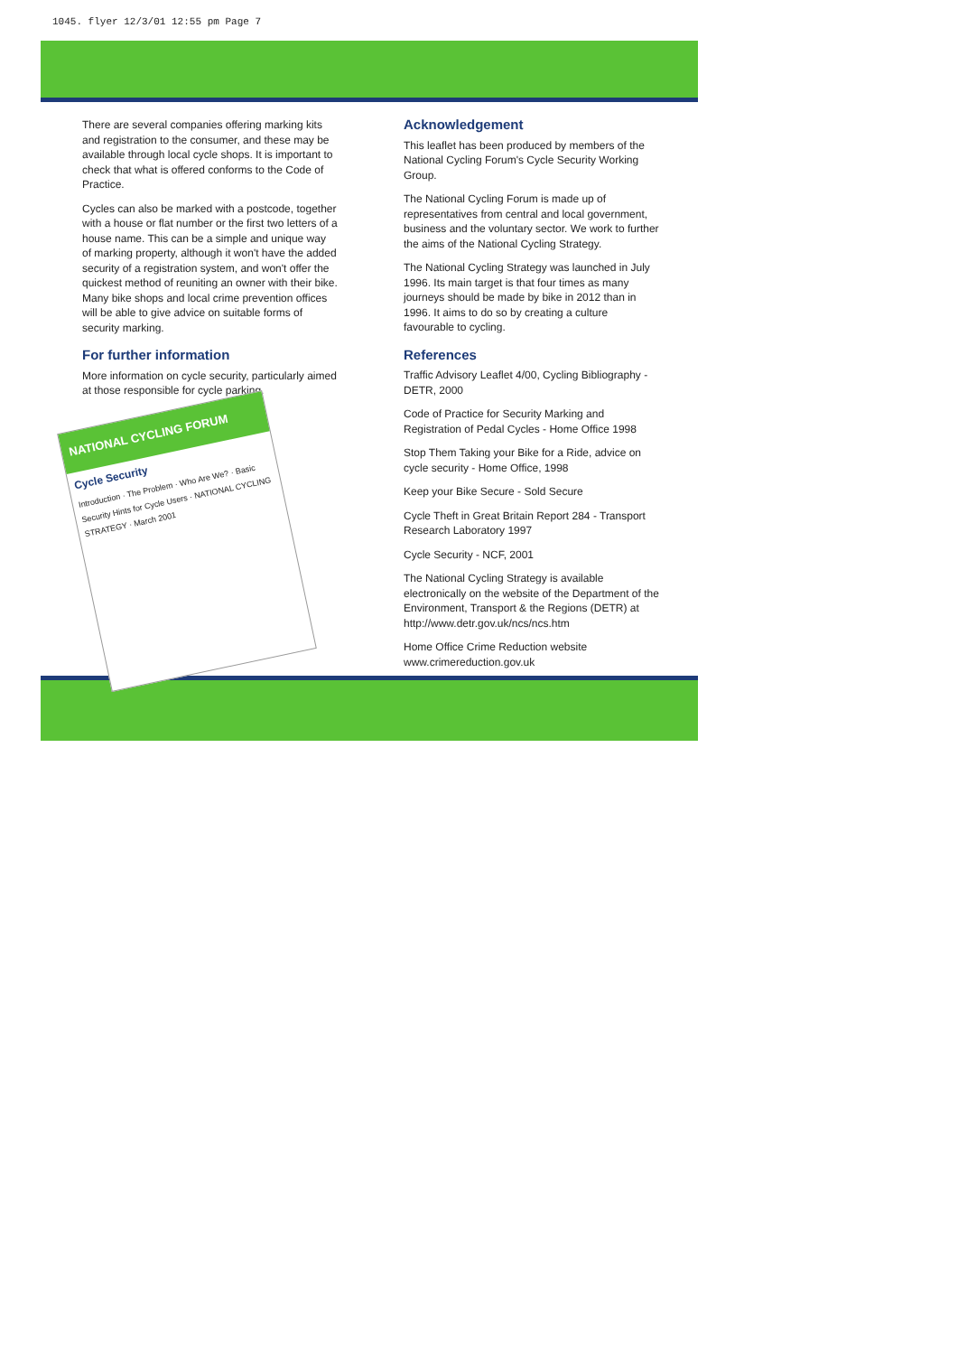1045. flyer 12/3/01 12:55 pm Page 7
There are several companies offering marking kits and registration to the consumer, and these may be available through local cycle shops. It is important to check that what is offered conforms to the Code of Practice.
Cycles can also be marked with a postcode, together with a house or flat number or the first two letters of a house name. This can be a simple and unique way of marking property, although it won't have the added security of a registration system, and won't offer the quickest method of reuniting an owner with their bike. Many bike shops and local crime prevention offices will be able to give advice on suitable forms of security marking.
For further information
More information on cycle security, particularly aimed at those responsible for cycle parking.
NATIONAL CYCLING FORUM
Cycle Security
Introduction · The Problem · Who Are We? · Basic Security Hints for Cycle Users · NATIONAL CYCLING STRATEGY · March 2001
Acknowledgement
This leaflet has been produced by members of the National Cycling Forum's Cycle Security Working Group.
The National Cycling Forum is made up of representatives from central and local government, business and the voluntary sector. We work to further the aims of the National Cycling Strategy.
The National Cycling Strategy was launched in July 1996. Its main target is that four times as many journeys should be made by bike in 2012 than in 1996. It aims to do so by creating a culture favourable to cycling.
References
Traffic Advisory Leaflet 4/00, Cycling Bibliography - DETR, 2000
Code of Practice for Security Marking and Registration of Pedal Cycles - Home Office 1998
Stop Them Taking your Bike for a Ride, advice on cycle security - Home Office, 1998
Keep your Bike Secure - Sold Secure
Cycle Theft in Great Britain Report 284 - Transport Research Laboratory 1997
Cycle Security - NCF, 2001
The National Cycling Strategy is available electronically on the website of the Department of the Environment, Transport & the Regions (DETR) at http://www.detr.gov.uk/ncs/ncs.htm
Home Office Crime Reduction website www.crimereduction.gov.uk